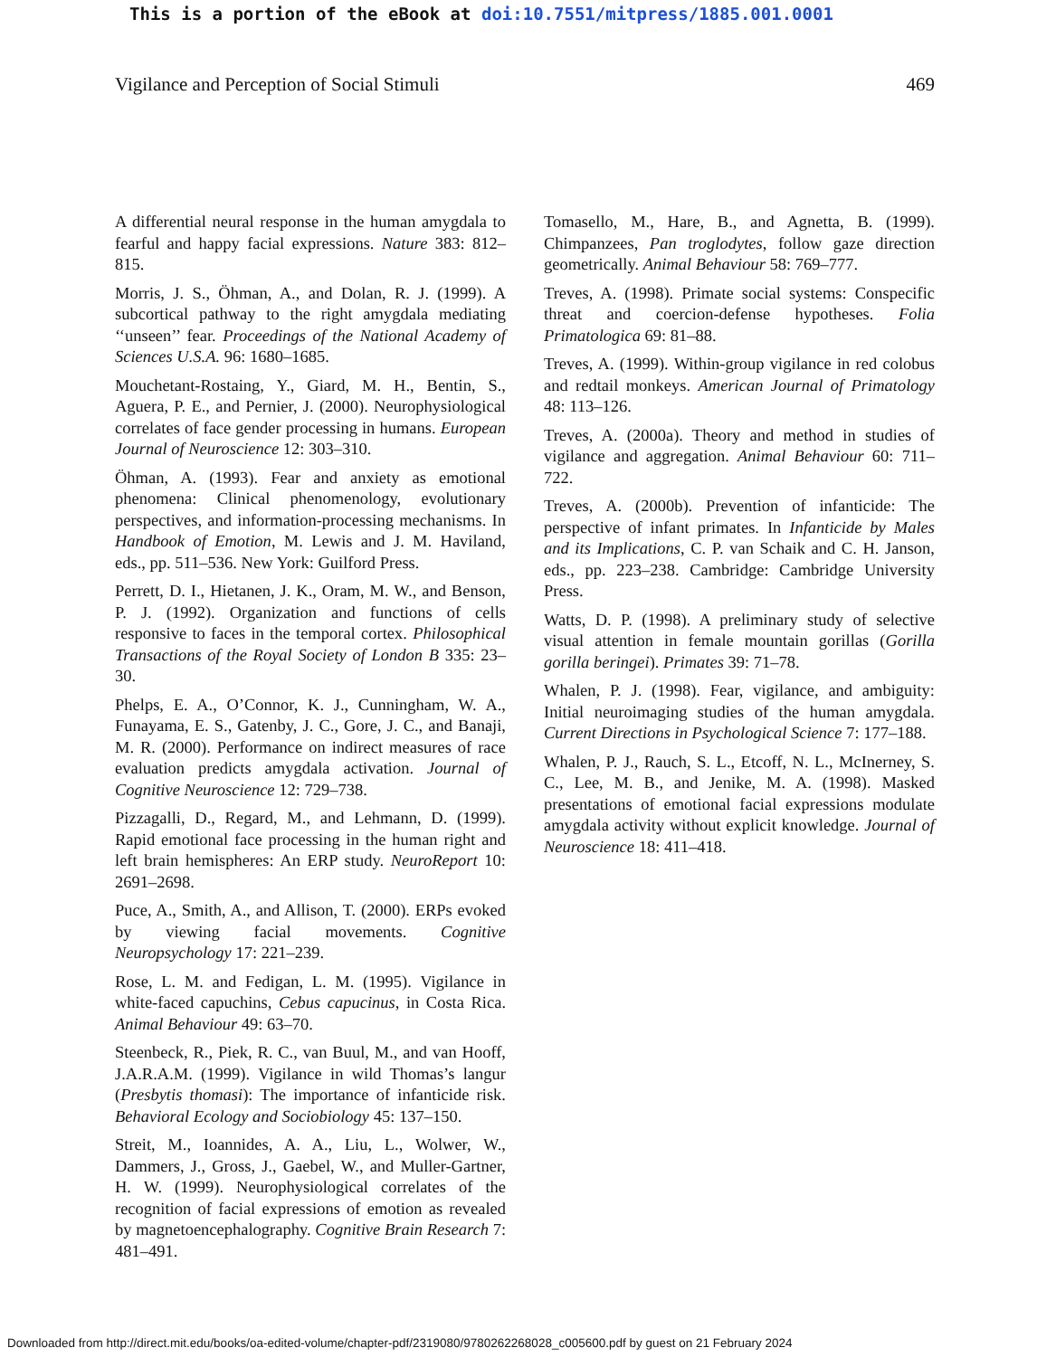This is a portion of the eBook at doi:10.7551/mitpress/1885.001.0001
Vigilance and Perception of Social Stimuli 469
A differential neural response in the human amygdala to fearful and happy facial expressions. Nature 383: 812–815.
Morris, J. S., Öhman, A., and Dolan, R. J. (1999). A subcortical pathway to the right amygdala mediating ‘‘unseen’’ fear. Proceedings of the National Academy of Sciences U.S.A. 96: 1680–1685.
Mouchetant-Rostaing, Y., Giard, M. H., Bentin, S., Aguera, P. E., and Pernier, J. (2000). Neurophysiological correlates of face gender processing in humans. European Journal of Neuroscience 12: 303–310.
Öhman, A. (1993). Fear and anxiety as emotional phenomena: Clinical phenomenology, evolutionary perspectives, and information-processing mechanisms. In Handbook of Emotion, M. Lewis and J. M. Haviland, eds., pp. 511–536. New York: Guilford Press.
Perrett, D. I., Hietanen, J. K., Oram, M. W., and Benson, P. J. (1992). Organization and functions of cells responsive to faces in the temporal cortex. Philosophical Transactions of the Royal Society of London B 335: 23–30.
Phelps, E. A., O’Connor, K. J., Cunningham, W. A., Funayama, E. S., Gatenby, J. C., Gore, J. C., and Banaji, M. R. (2000). Performance on indirect measures of race evaluation predicts amygdala activation. Journal of Cognitive Neuroscience 12: 729–738.
Pizzagalli, D., Regard, M., and Lehmann, D. (1999). Rapid emotional face processing in the human right and left brain hemispheres: An ERP study. NeuroReport 10: 2691–2698.
Puce, A., Smith, A., and Allison, T. (2000). ERPs evoked by viewing facial movements. Cognitive Neuropsychology 17: 221–239.
Rose, L. M. and Fedigan, L. M. (1995). Vigilance in white-faced capuchins, Cebus capucinus, in Costa Rica. Animal Behaviour 49: 63–70.
Steenbeck, R., Piek, R. C., van Buul, M., and van Hooff, J.A.R.A.M. (1999). Vigilance in wild Thomas’s langur (Presbytis thomasi): The importance of infanticide risk. Behavioral Ecology and Sociobiology 45: 137–150.
Streit, M., Ioannides, A. A., Liu, L., Wolwer, W., Dammers, J., Gross, J., Gaebel, W., and Muller-Gartner, H. W. (1999). Neurophysiological correlates of the recognition of facial expressions of emotion as revealed by magnetoencephalography. Cognitive Brain Research 7: 481–491.
Tomasello, M., Hare, B., and Agnetta, B. (1999). Chimpanzees, Pan troglodytes, follow gaze direction geometrically. Animal Behaviour 58: 769–777.
Treves, A. (1998). Primate social systems: Conspecific threat and coercion-defense hypotheses. Folia Primatologica 69: 81–88.
Treves, A. (1999). Within-group vigilance in red colobus and redtail monkeys. American Journal of Primatology 48: 113–126.
Treves, A. (2000a). Theory and method in studies of vigilance and aggregation. Animal Behaviour 60: 711–722.
Treves, A. (2000b). Prevention of infanticide: The perspective of infant primates. In Infanticide by Males and its Implications, C. P. van Schaik and C. H. Janson, eds., pp. 223–238. Cambridge: Cambridge University Press.
Watts, D. P. (1998). A preliminary study of selective visual attention in female mountain gorillas (Gorilla gorilla beringei). Primates 39: 71–78.
Whalen, P. J. (1998). Fear, vigilance, and ambiguity: Initial neuroimaging studies of the human amygdala. Current Directions in Psychological Science 7: 177–188.
Whalen, P. J., Rauch, S. L., Etcoff, N. L., McInerney, S. C., Lee, M. B., and Jenike, M. A. (1998). Masked presentations of emotional facial expressions modulate amygdala activity without explicit knowledge. Journal of Neuroscience 18: 411–418.
Downloaded from http://direct.mit.edu/books/oa-edited-volume/chapter-pdf/2319080/9780262268028_c005600.pdf by guest on 21 February 2024